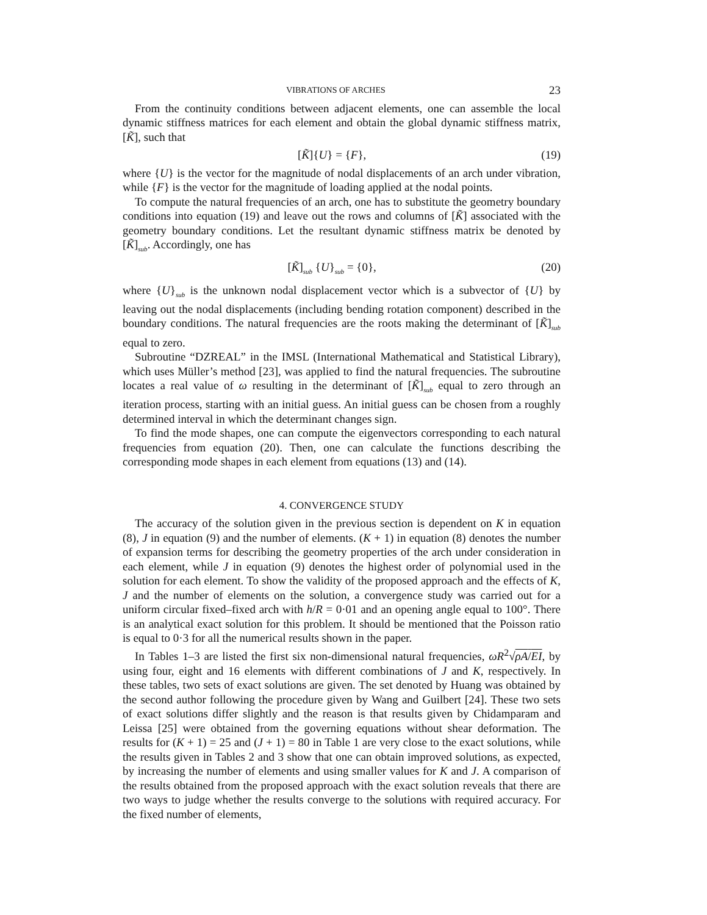VIBRATIONS OF ARCHES 23
From the continuity conditions between adjacent elements, one can assemble the local dynamic stiffness matrices for each element and obtain the global dynamic stiffness matrix, [K̃], such that
[K̃]{U} = {F}, (19)
where {U} is the vector for the magnitude of nodal displacements of an arch under vibration, while {F} is the vector for the magnitude of loading applied at the nodal points.
To compute the natural frequencies of an arch, one has to substitute the geometry boundary conditions into equation (19) and leave out the rows and columns of [K̃] associated with the geometry boundary conditions. Let the resultant dynamic stiffness matrix be denoted by [K̃]<sub>sub</sub>. Accordingly, one has
[K̃]<sub>sub</sub> {U}<sub>sub</sub> = {0}, (20)
where {U}<sub>sub</sub> is the unknown nodal displacement vector which is a subvector of {U} by leaving out the nodal displacements (including bending rotation component) described in the boundary conditions. The natural frequencies are the roots making the determinant of [K̃]<sub>sub</sub> equal to zero.
Subroutine “DZREAL” in the IMSL (International Mathematical and Statistical Library), which uses Müller’s method [23], was applied to find the natural frequencies. The subroutine locates a real value of ω resulting in the determinant of [K̃]<sub>sub</sub> equal to zero through an iteration process, starting with an initial guess. An initial guess can be chosen from a roughly determined interval in which the determinant changes sign.
To find the mode shapes, one can compute the eigenvectors corresponding to each natural frequencies from equation (20). Then, one can calculate the functions describing the corresponding mode shapes in each element from equations (13) and (14).
4. CONVERGENCE STUDY
The accuracy of the solution given in the previous section is dependent on K in equation (8), J in equation (9) and the number of elements. (K + 1) in equation (8) denotes the number of expansion terms for describing the geometry properties of the arch under consideration in each element, while J in equation (9) denotes the highest order of polynomial used in the solution for each element. To show the validity of the proposed approach and the effects of K, J and the number of elements on the solution, a convergence study was carried out for a uniform circular fixed–fixed arch with h/R = 0·01 and an opening angle equal to 100°. There is an analytical exact solution for this problem. It should be mentioned that the Poisson ratio is equal to 0·3 for all the numerical results shown in the paper.
In Tables 1–3 are listed the first six non-dimensional natural frequencies, ωR<sup>2</sup>√ρA/EI, by using four, eight and 16 elements with different combinations of J and K, respectively. In these tables, two sets of exact solutions are given. The set denoted by Huang was obtained by the second author following the procedure given by Wang and Guilbert [24]. These two sets of exact solutions differ slightly and the reason is that results given by Chidamparam and Leissa [25] were obtained from the governing equations without shear deformation. The results for (K + 1) = 25 and (J + 1) = 80 in Table 1 are very close to the exact solutions, while the results given in Tables 2 and 3 show that one can obtain improved solutions, as expected, by increasing the number of elements and using smaller values for K and J. A comparison of the results obtained from the proposed approach with the exact solution reveals that there are two ways to judge whether the results converge to the solutions with required accuracy. For the fixed number of elements,